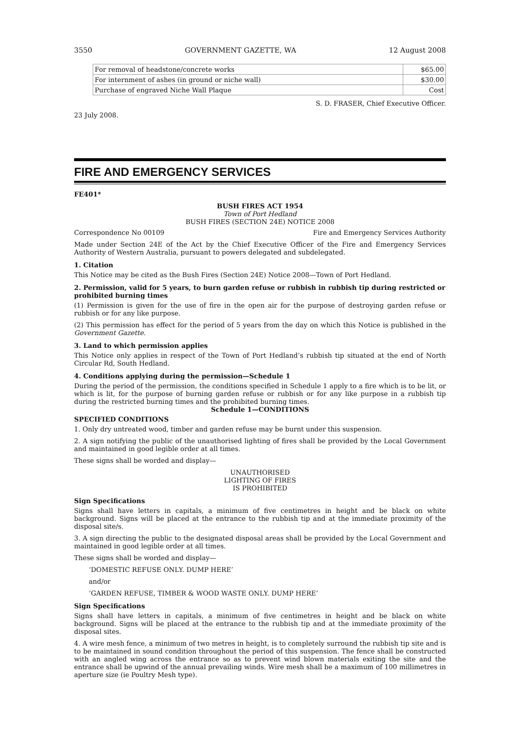3550 GOVERNMENT GAZETTE, WA 12 August 2008
| For removal of headstone/concrete works | $65.00 |
| For internment of ashes (in ground or niche wall) | $30.00 |
| Purchase of engraved Niche Wall Plaque | Cost |
S. D. FRASER, Chief Executive Officer.
23 July 2008.
FIRE AND EMERGENCY SERVICES
FE401*
BUSH FIRES ACT 1954
Town of Port Hedland
BUSH FIRES (SECTION 24E) NOTICE 2008
Correspondence No 00109 Fire and Emergency Services Authority
Made under Section 24E of the Act by the Chief Executive Officer of the Fire and Emergency Services Authority of Western Australia, pursuant to powers delegated and subdelegated.
1. Citation
This Notice may be cited as the Bush Fires (Section 24E) Notice 2008—Town of Port Hedland.
2. Permission, valid for 5 years, to burn garden refuse or rubbish in rubbish tip during restricted or prohibited burning times
(1) Permission is given for the use of fire in the open air for the purpose of destroying garden refuse or rubbish or for any like purpose.
(2) This permission has effect for the period of 5 years from the day on which this Notice is published in the Government Gazette.
3. Land to which permission applies
This Notice only applies in respect of the Town of Port Hedland’s rubbish tip situated at the end of North Circular Rd, South Hedland.
4. Conditions applying during the permission—Schedule 1
During the period of the permission, the conditions specified in Schedule 1 apply to a fire which is to be lit, or which is lit, for the purpose of burning garden refuse or rubbish or for any like purpose in a rubbish tip during the restricted burning times and the prohibited burning times.
Schedule 1—CONDITIONS
SPECIFIED CONDITIONS
1. Only dry untreated wood, timber and garden refuse may be burnt under this suspension.
2. A sign notifying the public of the unauthorised lighting of fires shall be provided by the Local Government and maintained in good legible order at all times.
These signs shall be worded and display—
UNAUTHORISED
LIGHTING OF FIRES
IS PROHIBITED
Sign Specifications
Signs shall have letters in capitals, a minimum of five centimetres in height and be black on white background. Signs will be placed at the entrance to the rubbish tip and at the immediate proximity of the disposal site/s.
3. A sign directing the public to the designated disposal areas shall be provided by the Local Government and maintained in good legible order at all times.
These signs shall be worded and display—
‘DOMESTIC REFUSE ONLY. DUMP HERE’
and/or
‘GARDEN REFUSE, TIMBER & WOOD WASTE ONLY. DUMP HERE’
Sign Specifications
Signs shall have letters in capitals, a minimum of five centimetres in height and be black on white background. Signs will be placed at the entrance to the rubbish tip and at the immediate proximity of the disposal sites.
4. A wire mesh fence, a minimum of two metres in height, is to completely surround the rubbish tip site and is to be maintained in sound condition throughout the period of this suspension. The fence shall be constructed with an angled wing across the entrance so as to prevent wind blown materials exiting the site and the entrance shall be upwind of the annual prevailing winds. Wire mesh shall be a maximum of 100 millimetres in aperture size (ie Poultry Mesh type).